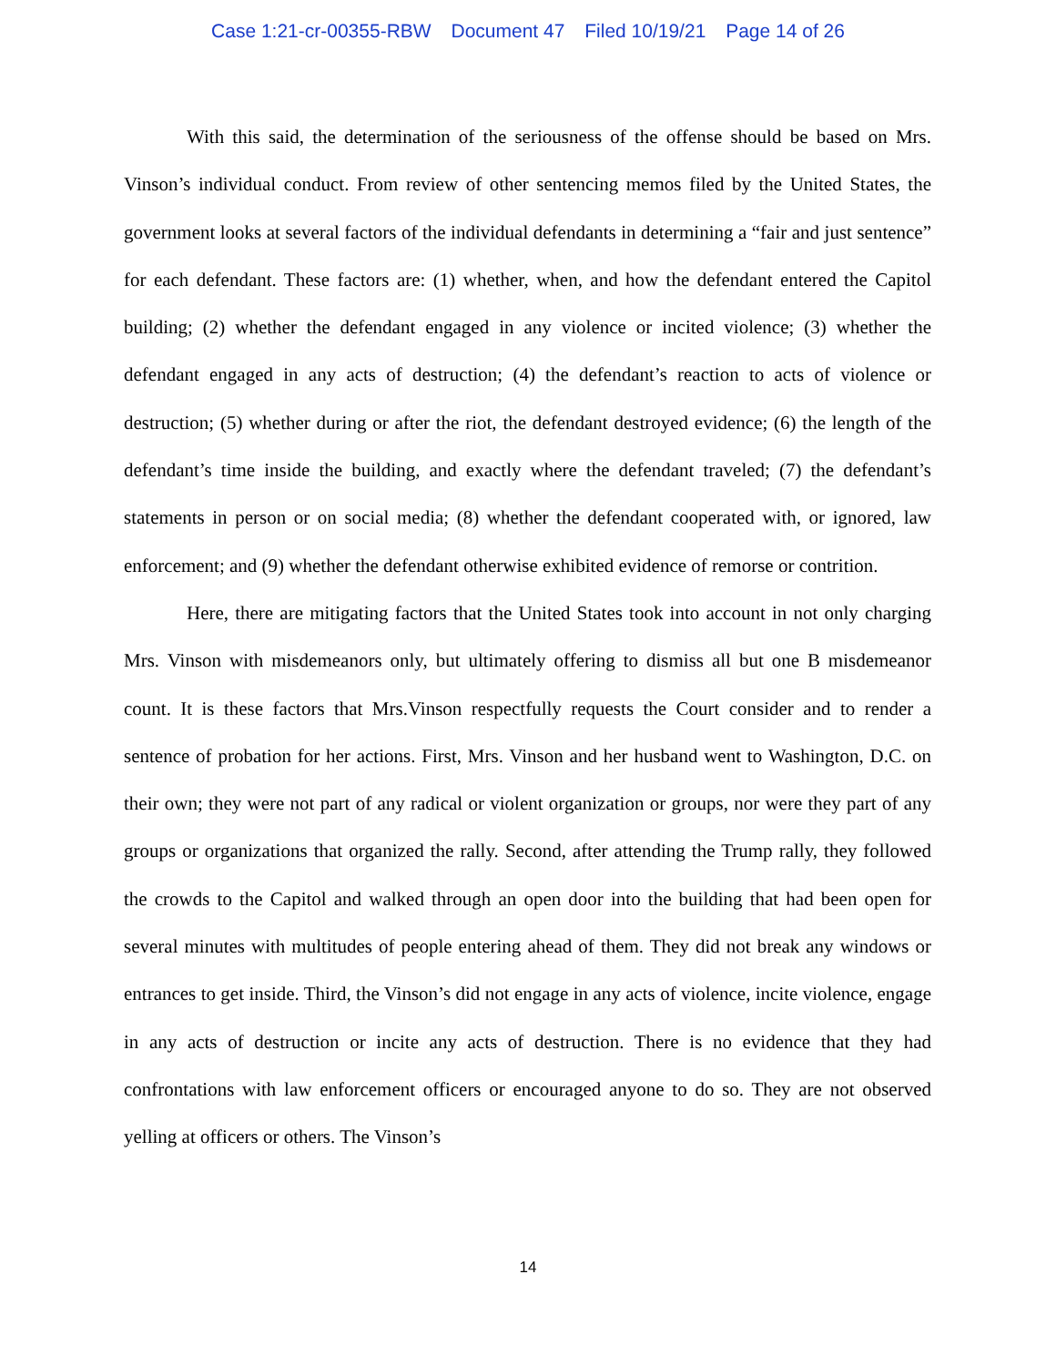Case 1:21-cr-00355-RBW Document 47 Filed 10/19/21 Page 14 of 26
With this said, the determination of the seriousness of the offense should be based on Mrs. Vinson’s individual conduct. From review of other sentencing memos filed by the United States, the government looks at several factors of the individual defendants in determining a “fair and just sentence” for each defendant. These factors are: (1) whether, when, and how the defendant entered the Capitol building; (2) whether the defendant engaged in any violence or incited violence; (3) whether the defendant engaged in any acts of destruction; (4) the defendant’s reaction to acts of violence or destruction; (5) whether during or after the riot, the defendant destroyed evidence; (6) the length of the defendant’s time inside the building, and exactly where the defendant traveled; (7) the defendant’s statements in person or on social media; (8) whether the defendant cooperated with, or ignored, law enforcement; and (9) whether the defendant otherwise exhibited evidence of remorse or contrition.
Here, there are mitigating factors that the United States took into account in not only charging Mrs. Vinson with misdemeanors only, but ultimately offering to dismiss all but one B misdemeanor count. It is these factors that Mrs.Vinson respectfully requests the Court consider and to render a sentence of probation for her actions. First, Mrs. Vinson and her husband went to Washington, D.C. on their own; they were not part of any radical or violent organization or groups, nor were they part of any groups or organizations that organized the rally. Second, after attending the Trump rally, they followed the crowds to the Capitol and walked through an open door into the building that had been open for several minutes with multitudes of people entering ahead of them. They did not break any windows or entrances to get inside. Third, the Vinson’s did not engage in any acts of violence, incite violence, engage in any acts of destruction or incite any acts of destruction. There is no evidence that they had confrontations with law enforcement officers or encouraged anyone to do so. They are not observed yelling at officers or others. The Vinson’s
14